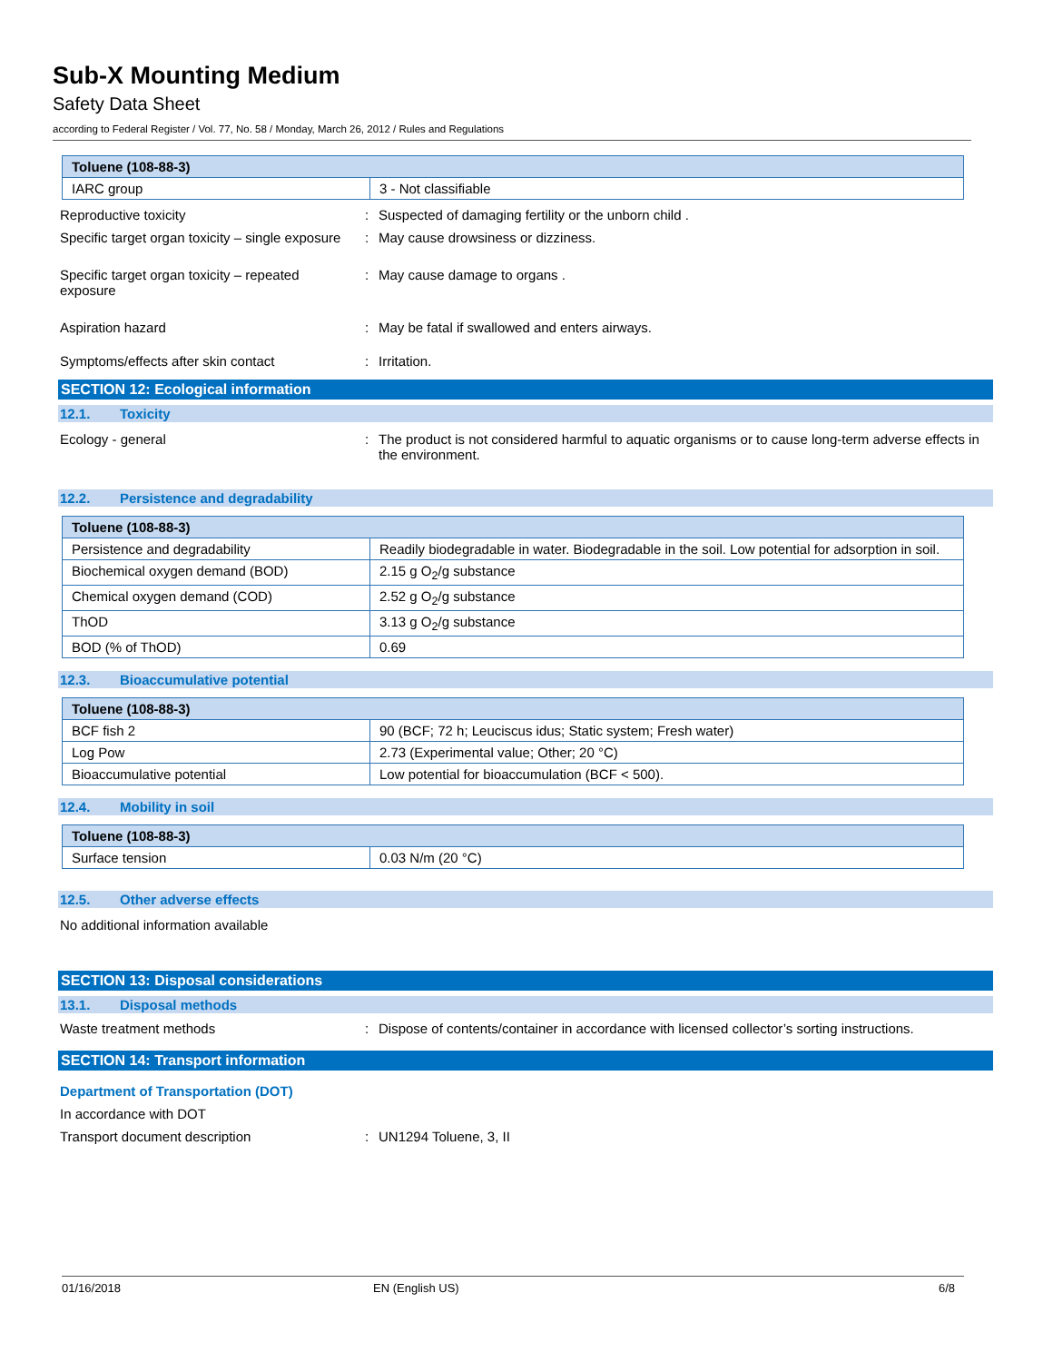Sub-X Mounting Medium
Safety Data Sheet
according to Federal Register / Vol. 77, No. 58 / Monday, March 26, 2012 / Rules and Regulations
| Toluene (108-88-3) | |
| --- | --- |
| IARC group | 3 - Not classifiable |
Reproductive toxicity : Suspected of damaging fertility or the unborn child .
Specific target organ toxicity – single exposure
: May cause drowsiness or dizziness.
Specific target organ toxicity – repeated
exposure
: May cause damage to organs .
Aspiration hazard : May be fatal if swallowed and enters airways.
Symptoms/effects after skin contact : Irritation.
SECTION 12: Ecological information
12.1. Toxicity
Ecology - general : The product is not considered harmful to aquatic organisms or to cause long-term adverse effects in the environment.
12.2. Persistence and degradability
| Toluene (108-88-3) | |
| --- | --- |
| Persistence and degradability | Readily biodegradable in water. Biodegradable in the soil. Low potential for adsorption in soil. |
| Biochemical oxygen demand (BOD) | 2.15 g O<sub>2</sub>/g substance |
| Chemical oxygen demand (COD) | 2.52 g O<sub>2</sub>/g substance |
| ThOD | 3.13 g O<sub>2</sub>/g substance |
| BOD (% of ThOD) | 0.69 |
12.3. Bioaccumulative potential
| Toluene (108-88-3) | |
| --- | --- |
| BCF fish 2 | 90 (BCF; 72 h; Leuciscus idus; Static system; Fresh water) |
| Log Pow | 2.73 (Experimental value; Other; 20 °C) |
| Bioaccumulative potential | Low potential for bioaccumulation (BCF < 500). |
12.4. Mobility in soil
| Toluene (108-88-3) | |
| --- | --- |
| Surface tension | 0.03 N/m (20 °C) |
12.5. Other adverse effects
No additional information available
SECTION 13: Disposal considerations
13.1. Disposal methods
Waste treatment methods : Dispose of contents/container in accordance with licensed collector’s sorting instructions.
SECTION 14: Transport information
Department of Transportation (DOT)
In accordance with DOT
Transport document description : UN1294 Toluene, 3, II
01/16/2018 EN (English US) 6/8